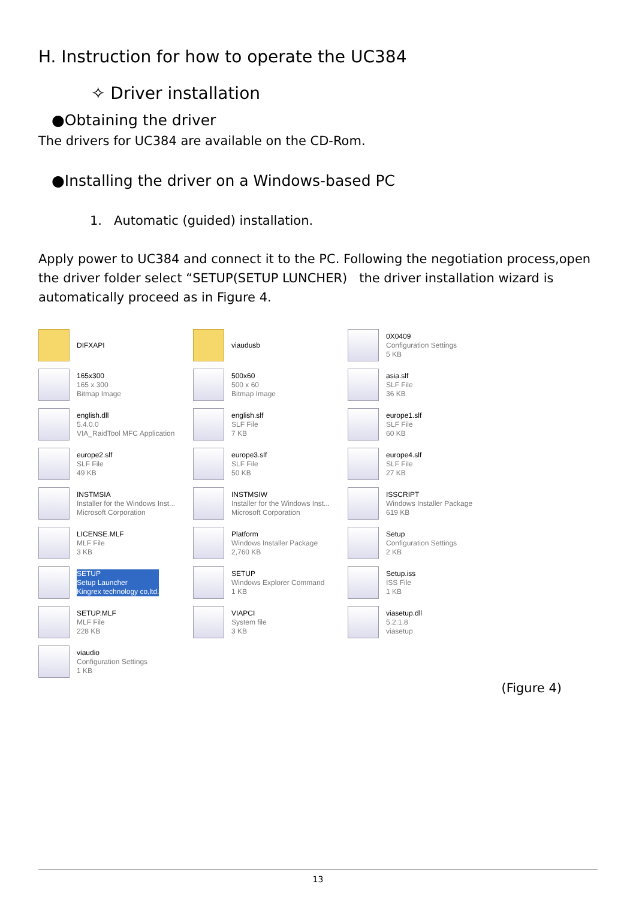H. Instruction for how to operate the UC384
✧ Driver installation
●Obtaining the driver
The drivers for UC384 are available on the CD-Rom.
●Installing the driver on a Windows-based PC
1. Automatic (guided) installation.
Apply power to UC384 and connect it to the PC. Following the negotiation process,open the driver folder select “SETUP(SETUP LUNCHER) the driver installation wizard is automatically proceed as in Figure 4.
DIFXAPI
viaudusb
0X0409
Configuration Settings
5 KB
165x300
165 x 300
Bitmap Image
500x60
500 x 60
Bitmap Image
asia.slf
SLF File
36 KB
english.dll
5.4.0.0
VIA_RaidTool MFC Application
english.slf
SLF File
7 KB
europe1.slf
SLF File
60 KB
europe2.slf
SLF File
49 KB
europe3.slf
SLF File
50 KB
europe4.slf
SLF File
27 KB
INSTMSIA
Installer for the Windows Inst...
Microsoft Corporation
INSTMSIW
Installer for the Windows Inst...
Microsoft Corporation
ISSCRIPT
Windows Installer Package
619 KB
LICENSE.MLF
MLF File
3 KB
Platform
Windows Installer Package
2,760 KB
Setup
Configuration Settings
2 KB
SETUP
Setup Launcher
Kingrex technology co,ltd.
SETUP
Windows Explorer Command
1 KB
Setup.iss
ISS File
1 KB
SETUP.MLF
MLF File
228 KB
VIAPCI
System file
3 KB
viasetup.dll
5.2.1.8
viasetup
viaudio
Configuration Settings
1 KB
(Figure 4)
13